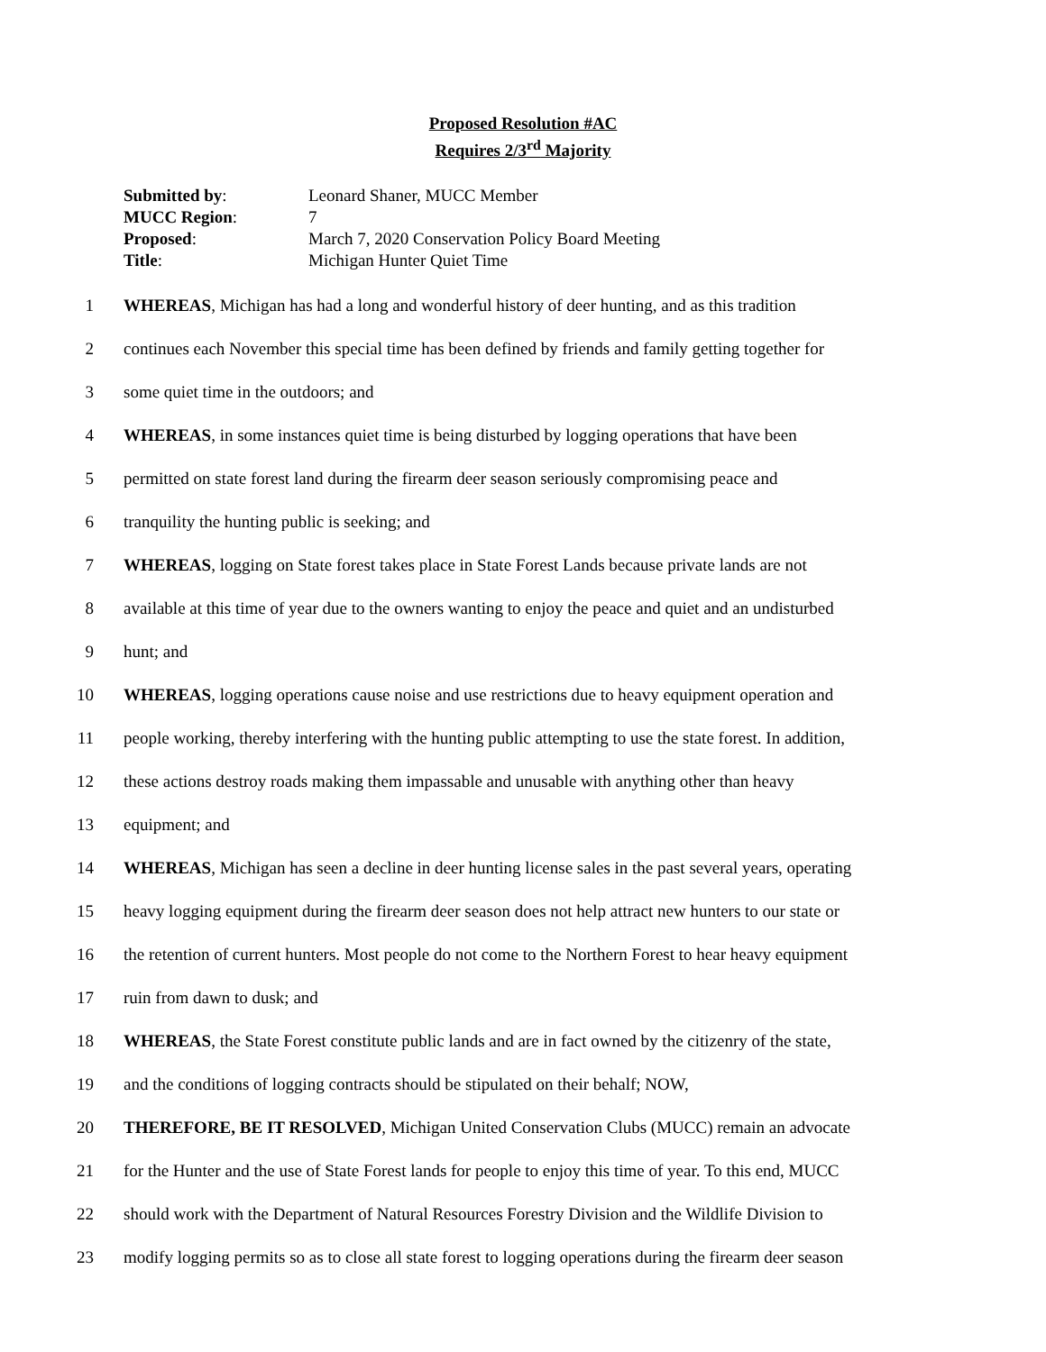Proposed Resolution #AC
Requires 2/3<sup>rd</sup> Majority
Submitted by: Leonard Shaner, MUCC Member
MUCC Region: 7
Proposed: March 7, 2020 Conservation Policy Board Meeting
Title: Michigan Hunter Quiet Time
1 WHEREAS, Michigan has had a long and wonderful history of deer hunting, and as this tradition
2 continues each November this special time has been defined by friends and family getting together for
3 some quiet time in the outdoors; and
4 WHEREAS, in some instances quiet time is being disturbed by logging operations that have been
5 permitted on state forest land during the firearm deer season seriously compromising peace and
6 tranquility the hunting public is seeking; and
7 WHEREAS, logging on State forest takes place in State Forest Lands because private lands are not
8 available at this time of year due to the owners wanting to enjoy the peace and quiet and an undisturbed
9 hunt; and
10 WHEREAS, logging operations cause noise and use restrictions due to heavy equipment operation and
11 people working, thereby interfering with the hunting public attempting to use the state forest. In addition,
12 these actions destroy roads making them impassable and unusable with anything other than heavy
13 equipment; and
14 WHEREAS, Michigan has seen a decline in deer hunting license sales in the past several years, operating
15 heavy logging equipment during the firearm deer season does not help attract new hunters to our state or
16 the retention of current hunters. Most people do not come to the Northern Forest to hear heavy equipment
17 ruin from dawn to dusk; and
18 WHEREAS, the State Forest constitute public lands and are in fact owned by the citizenry of the state,
19 and the conditions of logging contracts should be stipulated on their behalf; NOW,
20 THEREFORE, BE IT RESOLVED, Michigan United Conservation Clubs (MUCC) remain an advocate
21 for the Hunter and the use of State Forest lands for people to enjoy this time of year. To this end, MUCC
22 should work with the Department of Natural Resources Forestry Division and the Wildlife Division to
23 modify logging permits so as to close all state forest to logging operations during the firearm deer season